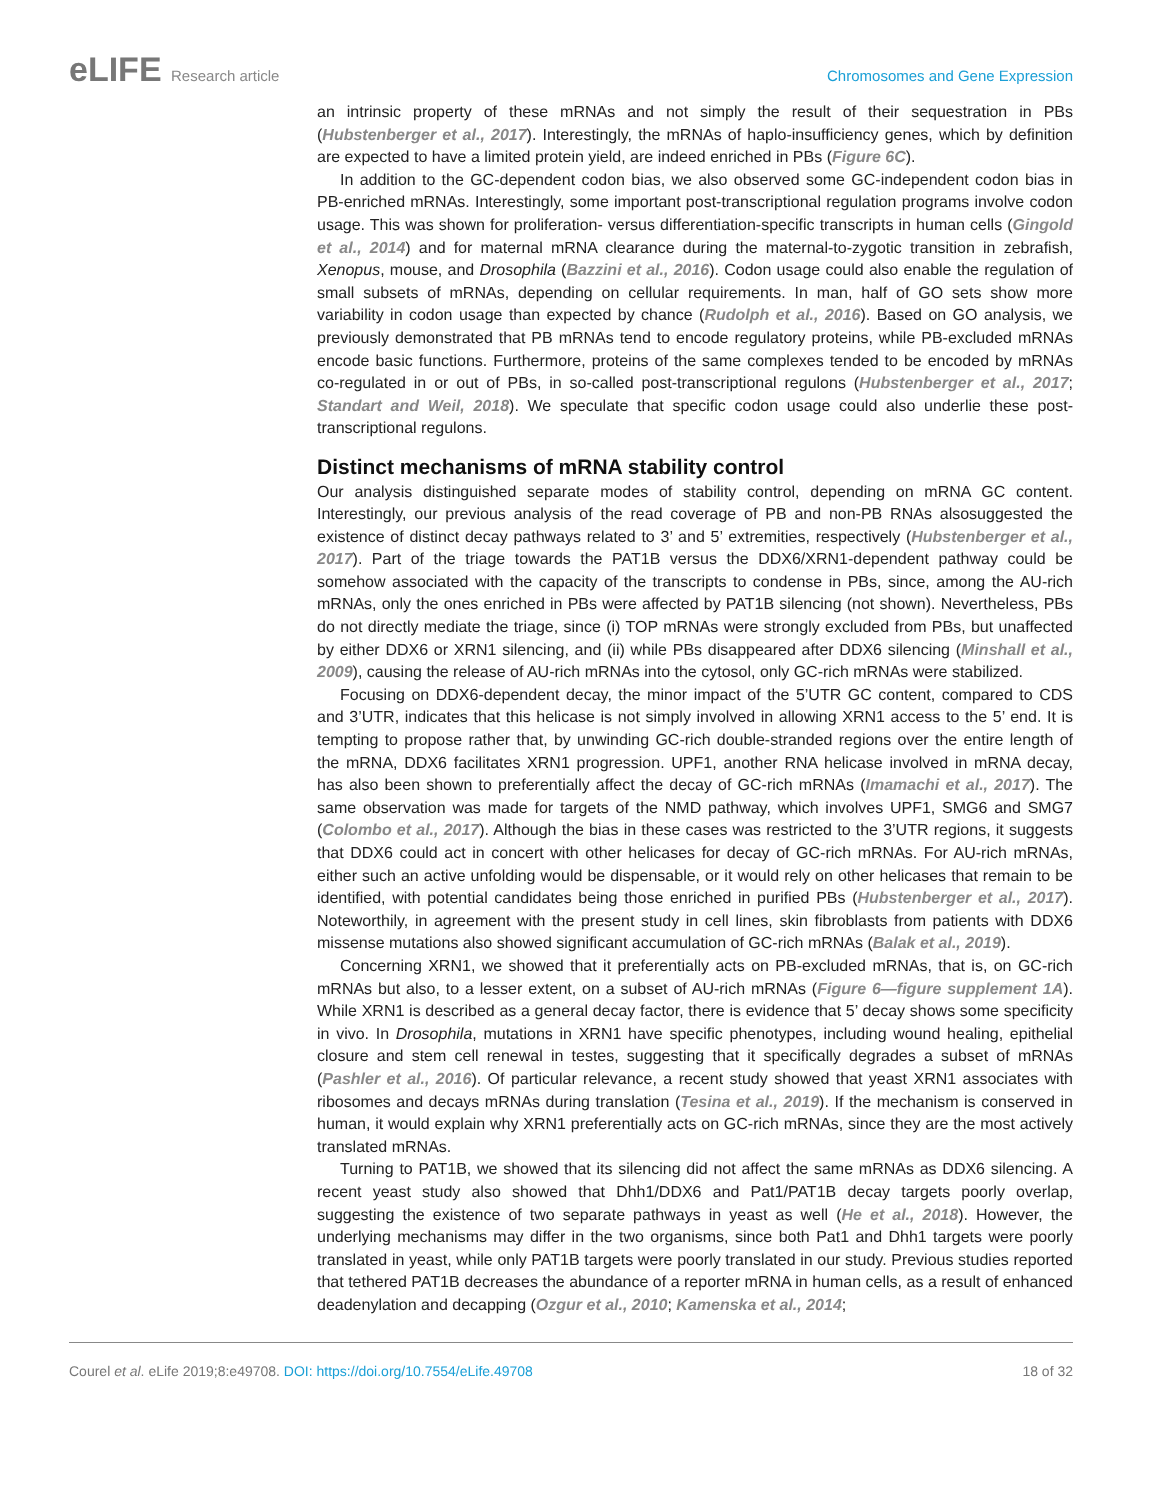eLIFE Research article Chromosomes and Gene Expression
an intrinsic property of these mRNAs and not simply the result of their sequestration in PBs (Hubstenberger et al., 2017). Interestingly, the mRNAs of haplo-insufficiency genes, which by definition are expected to have a limited protein yield, are indeed enriched in PBs (Figure 6C).
In addition to the GC-dependent codon bias, we also observed some GC-independent codon bias in PB-enriched mRNAs. Interestingly, some important post-transcriptional regulation programs involve codon usage. This was shown for proliferation- versus differentiation-specific transcripts in human cells (Gingold et al., 2014) and for maternal mRNA clearance during the maternal-to-zygotic transition in zebrafish, Xenopus, mouse, and Drosophila (Bazzini et al., 2016). Codon usage could also enable the regulation of small subsets of mRNAs, depending on cellular requirements. In man, half of GO sets show more variability in codon usage than expected by chance (Rudolph et al., 2016). Based on GO analysis, we previously demonstrated that PB mRNAs tend to encode regulatory proteins, while PB-excluded mRNAs encode basic functions. Furthermore, proteins of the same complexes tended to be encoded by mRNAs co-regulated in or out of PBs, in so-called post-transcriptional regulons (Hubstenberger et al., 2017; Standart and Weil, 2018). We speculate that specific codon usage could also underlie these post-transcriptional regulons.
Distinct mechanisms of mRNA stability control
Our analysis distinguished separate modes of stability control, depending on mRNA GC content. Interestingly, our previous analysis of the read coverage of PB and non-PB RNAs alsosuggested the existence of distinct decay pathways related to 3’ and 5’ extremities, respectively (Hubstenberger et al., 2017). Part of the triage towards the PAT1B versus the DDX6/XRN1-dependent pathway could be somehow associated with the capacity of the transcripts to condense in PBs, since, among the AU-rich mRNAs, only the ones enriched in PBs were affected by PAT1B silencing (not shown). Nevertheless, PBs do not directly mediate the triage, since (i) TOP mRNAs were strongly excluded from PBs, but unaffected by either DDX6 or XRN1 silencing, and (ii) while PBs disappeared after DDX6 silencing (Minshall et al., 2009), causing the release of AU-rich mRNAs into the cytosol, only GC-rich mRNAs were stabilized.
Focusing on DDX6-dependent decay, the minor impact of the 5’UTR GC content, compared to CDS and 3’UTR, indicates that this helicase is not simply involved in allowing XRN1 access to the 5’ end. It is tempting to propose rather that, by unwinding GC-rich double-stranded regions over the entire length of the mRNA, DDX6 facilitates XRN1 progression. UPF1, another RNA helicase involved in mRNA decay, has also been shown to preferentially affect the decay of GC-rich mRNAs (Imamachi et al., 2017). The same observation was made for targets of the NMD pathway, which involves UPF1, SMG6 and SMG7 (Colombo et al., 2017). Although the bias in these cases was restricted to the 3’UTR regions, it suggests that DDX6 could act in concert with other helicases for decay of GC-rich mRNAs. For AU-rich mRNAs, either such an active unfolding would be dispensable, or it would rely on other helicases that remain to be identified, with potential candidates being those enriched in purified PBs (Hubstenberger et al., 2017). Noteworthily, in agreement with the present study in cell lines, skin fibroblasts from patients with DDX6 missense mutations also showed significant accumulation of GC-rich mRNAs (Balak et al., 2019).
Concerning XRN1, we showed that it preferentially acts on PB-excluded mRNAs, that is, on GC-rich mRNAs but also, to a lesser extent, on a subset of AU-rich mRNAs (Figure 6—figure supplement 1A). While XRN1 is described as a general decay factor, there is evidence that 5’ decay shows some specificity in vivo. In Drosophila, mutations in XRN1 have specific phenotypes, including wound healing, epithelial closure and stem cell renewal in testes, suggesting that it specifically degrades a subset of mRNAs (Pashler et al., 2016). Of particular relevance, a recent study showed that yeast XRN1 associates with ribosomes and decays mRNAs during translation (Tesina et al., 2019). If the mechanism is conserved in human, it would explain why XRN1 preferentially acts on GC-rich mRNAs, since they are the most actively translated mRNAs.
Turning to PAT1B, we showed that its silencing did not affect the same mRNAs as DDX6 silencing. A recent yeast study also showed that Dhh1/DDX6 and Pat1/PAT1B decay targets poorly overlap, suggesting the existence of two separate pathways in yeast as well (He et al., 2018). However, the underlying mechanisms may differ in the two organisms, since both Pat1 and Dhh1 targets were poorly translated in yeast, while only PAT1B targets were poorly translated in our study. Previous studies reported that tethered PAT1B decreases the abundance of a reporter mRNA in human cells, as a result of enhanced deadenylation and decapping (Ozgur et al., 2010; Kamenska et al., 2014;
Courel et al. eLife 2019;8:e49708. DOI: https://doi.org/10.7554/eLife.49708
18 of 32